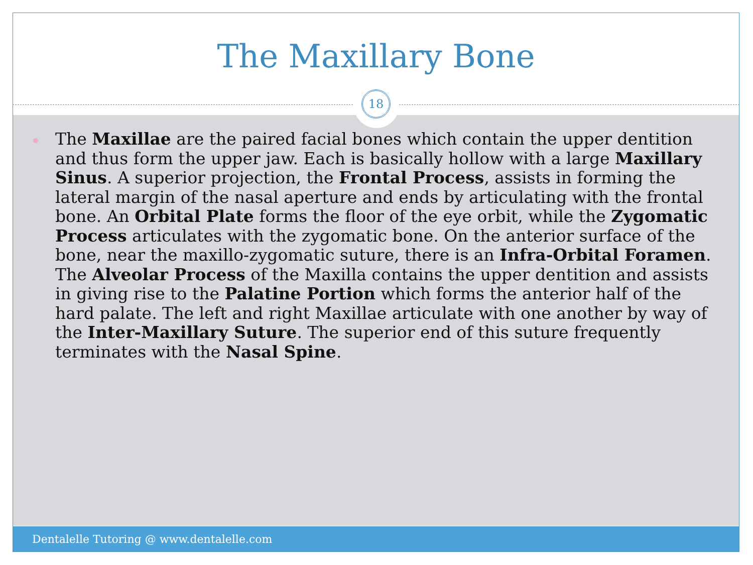The Maxillary Bone
18
The Maxillae are the paired facial bones which contain the upper dentition and thus form the upper jaw. Each is basically hollow with a large Maxillary Sinus. A superior projection, the Frontal Process, assists in forming the lateral margin of the nasal aperture and ends by articulating with the frontal bone. An Orbital Plate forms the floor of the eye orbit, while the Zygomatic Process articulates with the zygomatic bone. On the anterior surface of the bone, near the maxillo-zygomatic suture, there is an Infra-Orbital Foramen. The Alveolar Process of the Maxilla contains the upper dentition and assists in giving rise to the Palatine Portion which forms the anterior half of the hard palate. The left and right Maxillae articulate with one another by way of the Inter-Maxillary Suture. The superior end of this suture frequently terminates with the Nasal Spine.
Dentalelle Tutoring @ www.dentalelle.com